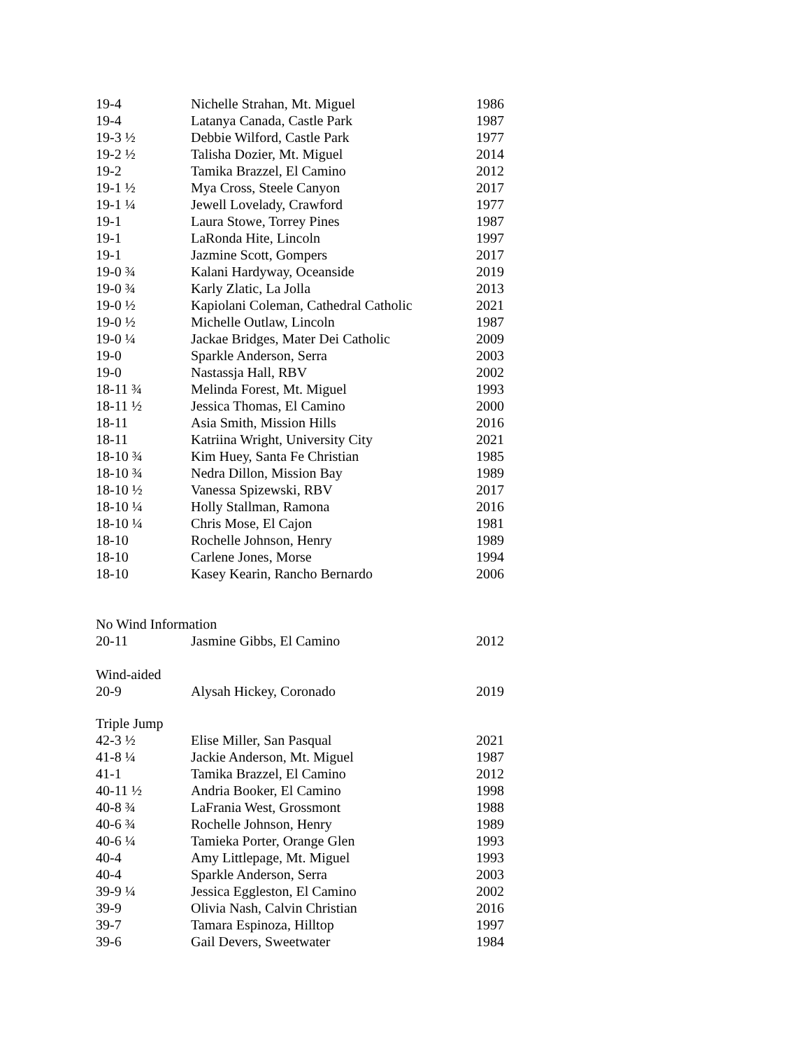| 19-4 | Nichelle Strahan, Mt. Miguel | 1986 |
| 19-4 | Latanya Canada, Castle Park | 1987 |
| 19-3 ½ | Debbie Wilford, Castle Park | 1977 |
| 19-2 ½ | Talisha Dozier, Mt. Miguel | 2014 |
| 19-2 | Tamika Brazzel, El Camino | 2012 |
| 19-1 ½ | Mya Cross, Steele Canyon | 2017 |
| 19-1 ¼ | Jewell Lovelady, Crawford | 1977 |
| 19-1 | Laura Stowe, Torrey Pines | 1987 |
| 19-1 | LaRonda Hite, Lincoln | 1997 |
| 19-1 | Jazmine Scott, Gompers | 2017 |
| 19-0 ¾ | Kalani Hardyway, Oceanside | 2019 |
| 19-0 ¾ | Karly Zlatic, La Jolla | 2013 |
| 19-0 ½ | Kapiolani Coleman, Cathedral Catholic | 2021 |
| 19-0 ½ | Michelle Outlaw, Lincoln | 1987 |
| 19-0 ¼ | Jackae Bridges, Mater Dei Catholic | 2009 |
| 19-0 | Sparkle Anderson, Serra | 2003 |
| 19-0 | Nastassja Hall, RBV | 2002 |
| 18-11 ¾ | Melinda Forest, Mt. Miguel | 1993 |
| 18-11 ½ | Jessica Thomas, El Camino | 2000 |
| 18-11 | Asia Smith, Mission Hills | 2016 |
| 18-11 | Katriina Wright, University City | 2021 |
| 18-10 ¾ | Kim Huey, Santa Fe Christian | 1985 |
| 18-10 ¾ | Nedra Dillon, Mission Bay | 1989 |
| 18-10 ½ | Vanessa Spizewski, RBV | 2017 |
| 18-10 ¼ | Holly Stallman, Ramona | 2016 |
| 18-10 ¼ | Chris Mose, El Cajon | 1981 |
| 18-10 | Rochelle Johnson, Henry | 1989 |
| 18-10 | Carlene Jones, Morse | 1994 |
| 18-10 | Kasey Kearin, Rancho Bernardo | 2006 |
| No Wind Information | | |
| 20-11 | Jasmine Gibbs, El Camino | 2012 |
| Wind-aided | | |
| 20-9 | Alysah Hickey, Coronado | 2019 |
| Triple Jump | | |
| 42-3 ½ | Elise Miller, San Pasqual | 2021 |
| 41-8 ¼ | Jackie Anderson, Mt. Miguel | 1987 |
| 41-1 | Tamika Brazzel, El Camino | 2012 |
| 40-11 ½ | Andria Booker, El Camino | 1998 |
| 40-8 ¾ | LaFrania West, Grossmont | 1988 |
| 40-6 ¾ | Rochelle Johnson, Henry | 1989 |
| 40-6 ¼ | Tamieka Porter, Orange Glen | 1993 |
| 40-4 | Amy Littlepage, Mt. Miguel | 1993 |
| 40-4 | Sparkle Anderson, Serra | 2003 |
| 39-9 ¼ | Jessica Eggleston, El Camino | 2002 |
| 39-9 | Olivia Nash, Calvin Christian | 2016 |
| 39-7 | Tamara Espinoza, Hilltop | 1997 |
| 39-6 | Gail Devers, Sweetwater | 1984 |